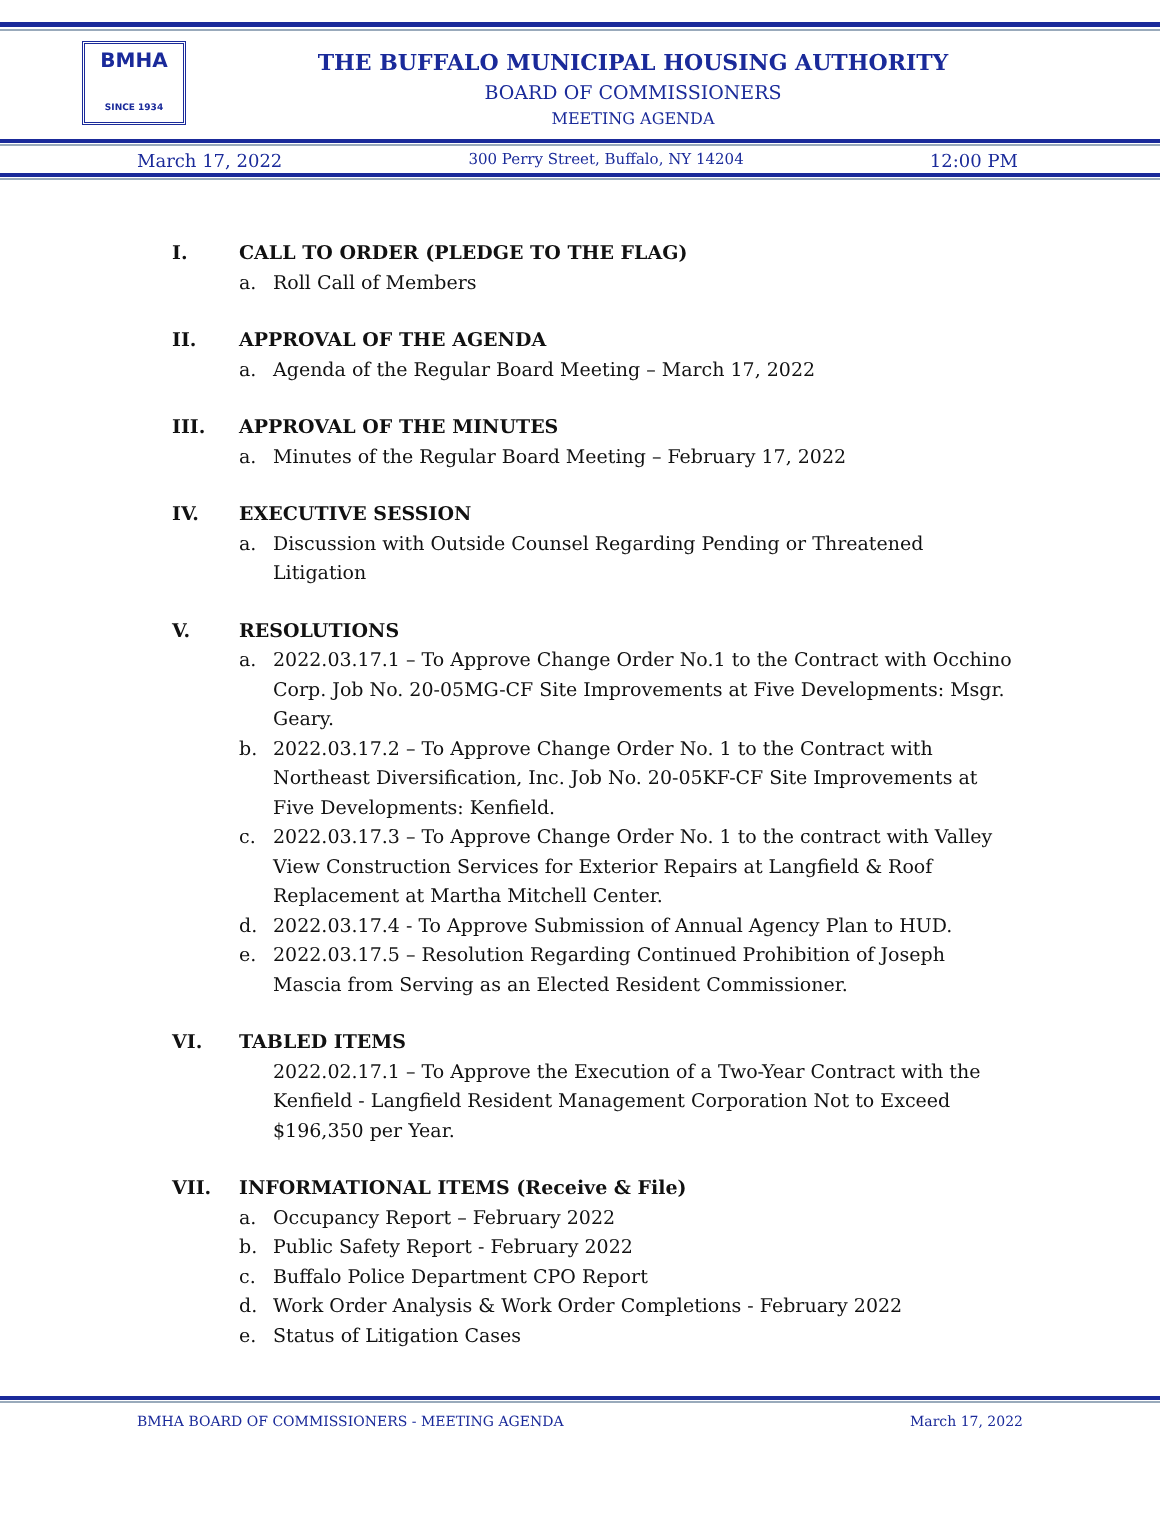BMHA
SINCE 1934
THE BUFFALO MUNICIPAL HOUSING AUTHORITY
BOARD OF COMMISSIONERS
MEETING AGENDA
March 17, 2022 300 Perry Street, Buffalo, NY 14204 12:00 PM
I. CALL TO ORDER (PLEDGE TO THE FLAG)
a. Roll Call of Members
II. APPROVAL OF THE AGENDA
a. Agenda of the Regular Board Meeting – March 17, 2022
III. APPROVAL OF THE MINUTES
a. Minutes of the Regular Board Meeting – February 17, 2022
IV. EXECUTIVE SESSION
a. Discussion with Outside Counsel Regarding Pending or Threatened Litigation
V. RESOLUTIONS
a. 2022.03.17.1 – To Approve Change Order No.1 to the Contract with Occhino Corp. Job No. 20-05MG-CF Site Improvements at Five Developments: Msgr. Geary.
b. 2022.03.17.2 – To Approve Change Order No. 1 to the Contract with Northeast Diversification, Inc. Job No. 20-05KF-CF Site Improvements at Five Developments: Kenfield.
c. 2022.03.17.3 – To Approve Change Order No. 1 to the contract with Valley View Construction Services for Exterior Repairs at Langfield & Roof Replacement at Martha Mitchell Center.
d. 2022.03.17.4 - To Approve Submission of Annual Agency Plan to HUD.
e. 2022.03.17.5 – Resolution Regarding Continued Prohibition of Joseph Mascia from Serving as an Elected Resident Commissioner.
VI. TABLED ITEMS
2022.02.17.1 – To Approve the Execution of a Two-Year Contract with the Kenfield - Langfield Resident Management Corporation Not to Exceed $196,350 per Year.
VII. INFORMATIONAL ITEMS (Receive & File)
a. Occupancy Report – February 2022
b. Public Safety Report - February 2022
c. Buffalo Police Department CPO Report
d. Work Order Analysis & Work Order Completions - February 2022
e. Status of Litigation Cases
BMHA BOARD OF COMMISSIONERS - MEETING AGENDA March 17, 2022